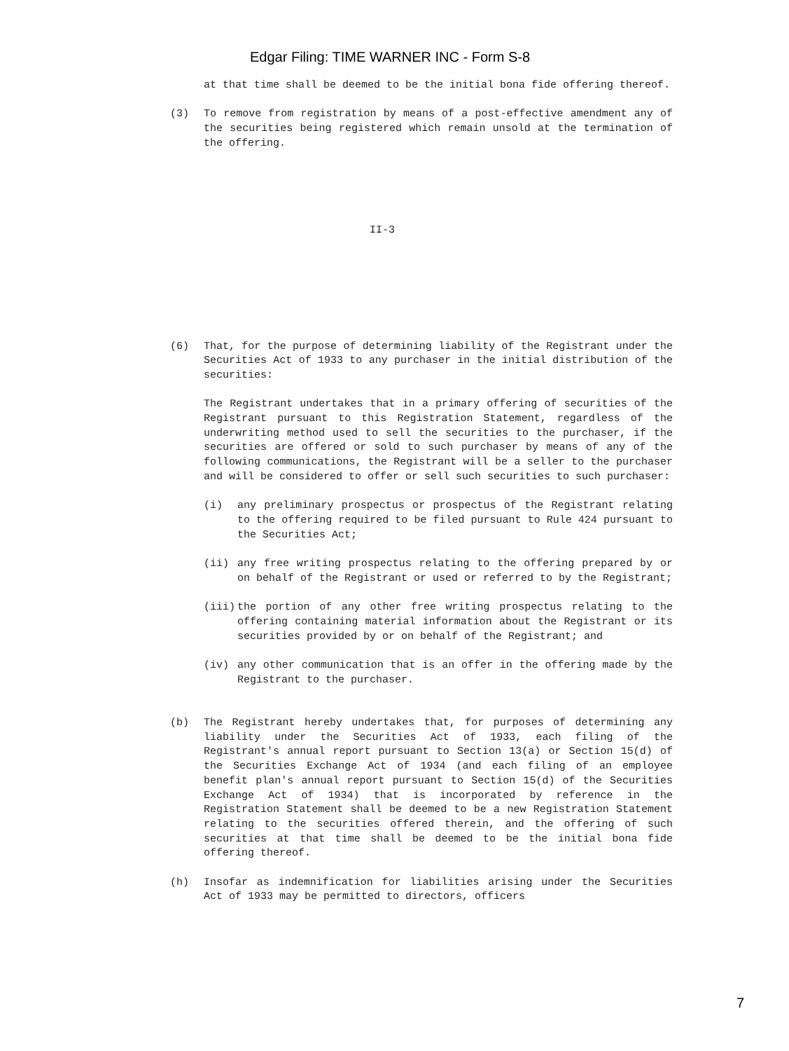Edgar Filing: TIME WARNER INC - Form S-8
at that time shall be deemed to be the initial bona fide offering thereof.
(3) To remove from registration by means of a post-effective amendment any of the securities being registered which remain unsold at the termination of the offering.
II-3
(6) That, for the purpose of determining liability of the Registrant under the Securities Act of 1933 to any purchaser in the initial distribution of the securities:
The Registrant undertakes that in a primary offering of securities of the Registrant pursuant to this Registration Statement, regardless of the underwriting method used to sell the securities to the purchaser, if the securities are offered or sold to such purchaser by means of any of the following communications, the Registrant will be a seller to the purchaser and will be considered to offer or sell such securities to such purchaser:
(i) any preliminary prospectus or prospectus of the Registrant relating to the offering required to be filed pursuant to Rule 424 pursuant to the Securities Act;
(ii) any free writing prospectus relating to the offering prepared by or on behalf of the Registrant or used or referred to by the Registrant;
(iii) the portion of any other free writing prospectus relating to the offering containing material information about the Registrant or its securities provided by or on behalf of the Registrant; and
(iv) any other communication that is an offer in the offering made by the Registrant to the purchaser.
(b) The Registrant hereby undertakes that, for purposes of determining any liability under the Securities Act of 1933, each filing of the Registrant's annual report pursuant to Section 13(a) or Section 15(d) of the Securities Exchange Act of 1934 (and each filing of an employee benefit plan's annual report pursuant to Section 15(d) of the Securities Exchange Act of 1934) that is incorporated by reference in the Registration Statement shall be deemed to be a new Registration Statement relating to the securities offered therein, and the offering of such securities at that time shall be deemed to be the initial bona fide offering thereof.
(h) Insofar as indemnification for liabilities arising under the Securities Act of 1933 may be permitted to directors, officers
7